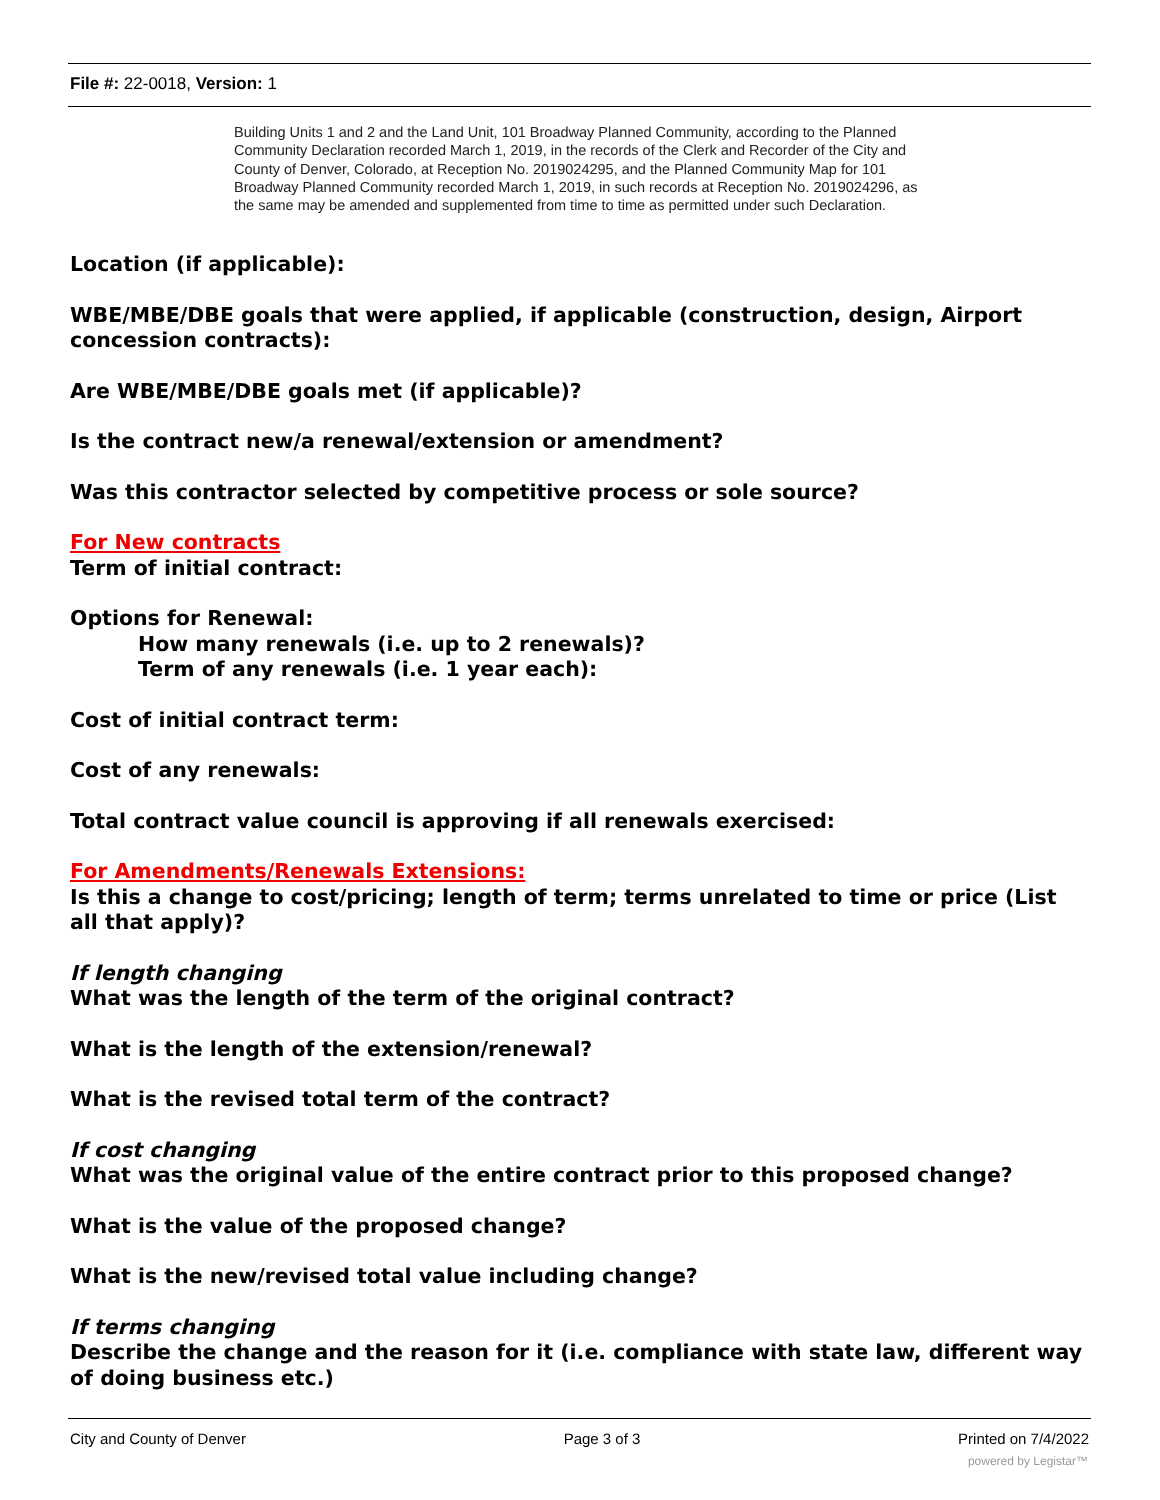File #: 22-0018, Version: 1
Building Units 1 and 2 and the Land Unit, 101 Broadway Planned Community, according to the Planned Community Declaration recorded March 1, 2019, in the records of the Clerk and Recorder of the City and County of Denver, Colorado, at Reception No. 2019024295, and the Planned Community Map for 101 Broadway Planned Community recorded March 1, 2019, in such records at Reception No. 2019024296, as the same may be amended and supplemented from time to time as permitted under such Declaration.
Location (if applicable):
WBE/MBE/DBE goals that were applied, if applicable (construction, design, Airport concession contracts):
Are WBE/MBE/DBE goals met (if applicable)?
Is the contract new/a renewal/extension or amendment?
Was this contractor selected by competitive process or sole source?
For New contracts
Term of initial contract:
Options for Renewal:
How many renewals (i.e. up to 2 renewals)?
Term of any renewals (i.e. 1 year each):
Cost of initial contract term:
Cost of any renewals:
Total contract value council is approving if all renewals exercised:
For Amendments/Renewals Extensions:
Is this a change to cost/pricing; length of term; terms unrelated to time or price (List all that apply)?
If length changing
What was the length of the term of the original contract?
What is the length of the extension/renewal?
What is the revised total term of the contract?
If cost changing
What was the original value of the entire contract prior to this proposed change?
What is the value of the proposed change?
What is the new/revised total value including change?
If terms changing
Describe the change and the reason for it (i.e. compliance with state law, different way of doing business etc.)
City and County of Denver Page 3 of 3 Printed on 7/4/2022
powered by Legistar™